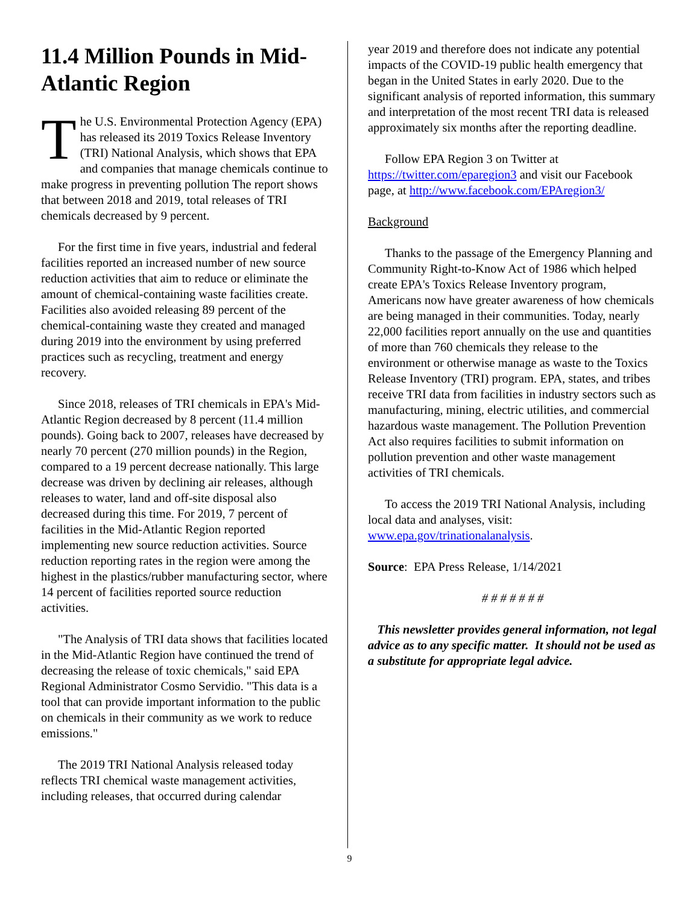11.4 Million Pounds in Mid-Atlantic Region
The U.S. Environmental Protection Agency (EPA) has released its 2019 Toxics Release Inventory (TRI) National Analysis, which shows that EPA and companies that manage chemicals continue to make progress in preventing pollution The report shows that between 2018 and 2019, total releases of TRI chemicals decreased by 9 percent.
For the first time in five years, industrial and federal facilities reported an increased number of new source reduction activities that aim to reduce or eliminate the amount of chemical-containing waste facilities create. Facilities also avoided releasing 89 percent of the chemical-containing waste they created and managed during 2019 into the environment by using preferred practices such as recycling, treatment and energy recovery.
Since 2018, releases of TRI chemicals in EPA's Mid-Atlantic Region decreased by 8 percent (11.4 million pounds). Going back to 2007, releases have decreased by nearly 70 percent (270 million pounds) in the Region, compared to a 19 percent decrease nationally. This large decrease was driven by declining air releases, although releases to water, land and off-site disposal also decreased during this time. For 2019, 7 percent of facilities in the Mid-Atlantic Region reported implementing new source reduction activities. Source reduction reporting rates in the region were among the highest in the plastics/rubber manufacturing sector, where 14 percent of facilities reported source reduction activities.
"The Analysis of TRI data shows that facilities located in the Mid-Atlantic Region have continued the trend of decreasing the release of toxic chemicals," said EPA Regional Administrator Cosmo Servidio. "This data is a tool that can provide important information to the public on chemicals in their community as we work to reduce emissions."
The 2019 TRI National Analysis released today reflects TRI chemical waste management activities, including releases, that occurred during calendar
year 2019 and therefore does not indicate any potential impacts of the COVID-19 public health emergency that began in the United States in early 2020. Due to the significant analysis of reported information, this summary and interpretation of the most recent TRI data is released approximately six months after the reporting deadline.
Follow EPA Region 3 on Twitter at https://twitter.com/eparegion3 and visit our Facebook page, at http://www.facebook.com/EPAregion3/
Background
Thanks to the passage of the Emergency Planning and Community Right-to-Know Act of 1986 which helped create EPA's Toxics Release Inventory program, Americans now have greater awareness of how chemicals are being managed in their communities. Today, nearly 22,000 facilities report annually on the use and quantities of more than 760 chemicals they release to the environment or otherwise manage as waste to the Toxics Release Inventory (TRI) program. EPA, states, and tribes receive TRI data from facilities in industry sectors such as manufacturing, mining, electric utilities, and commercial hazardous waste management. The Pollution Prevention Act also requires facilities to submit information on pollution prevention and other waste management activities of TRI chemicals.
To access the 2019 TRI National Analysis, including local data and analyses, visit: www.epa.gov/trinationalanalysis.
Source: EPA Press Release, 1/14/2021
# # # # # # #
This newsletter provides general information, not legal advice as to any specific matter. It should not be used as a substitute for appropriate legal advice.
9